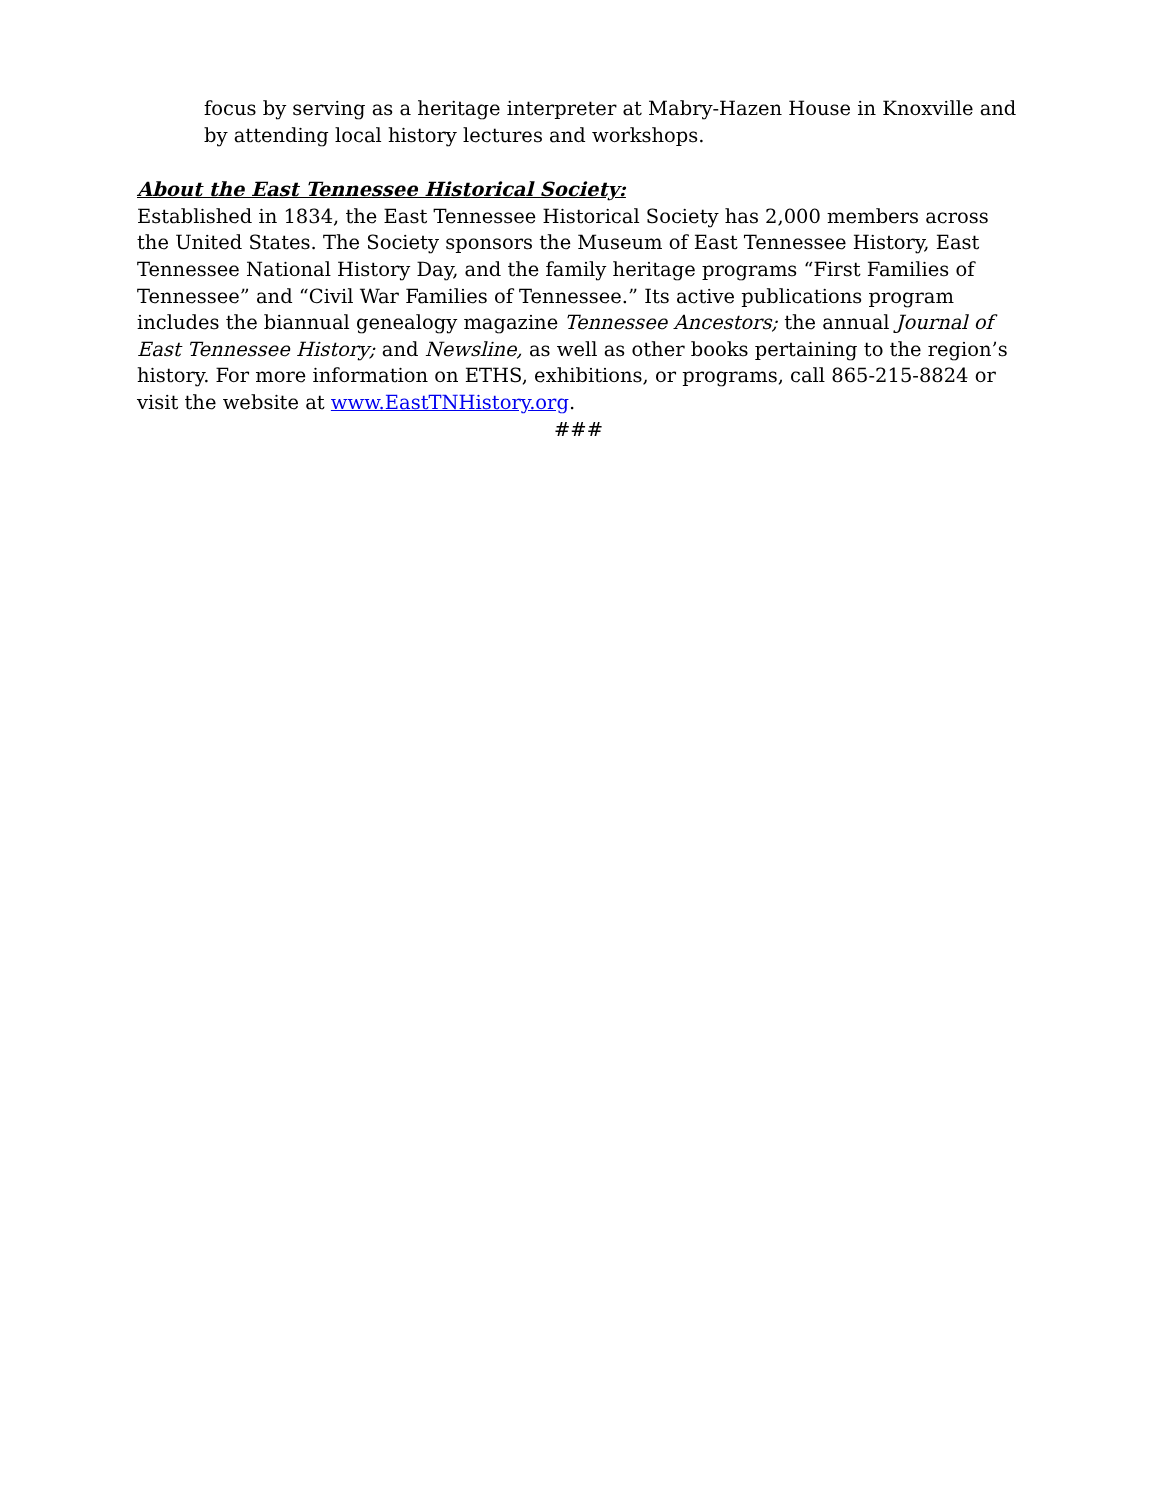focus by serving as a heritage interpreter at Mabry-Hazen House in Knoxville and by attending local history lectures and workshops.
About the East Tennessee Historical Society:
Established in 1834, the East Tennessee Historical Society has 2,000 members across the United States. The Society sponsors the Museum of East Tennessee History, East Tennessee National History Day, and the family heritage programs “First Families of Tennessee” and “Civil War Families of Tennessee.” Its active publications program includes the biannual genealogy magazine Tennessee Ancestors; the annual Journal of East Tennessee History; and Newsline, as well as other books pertaining to the region’s history. For more information on ETHS, exhibitions, or programs, call 865-215-8824 or visit the website at www.EastTNHistory.org.
###